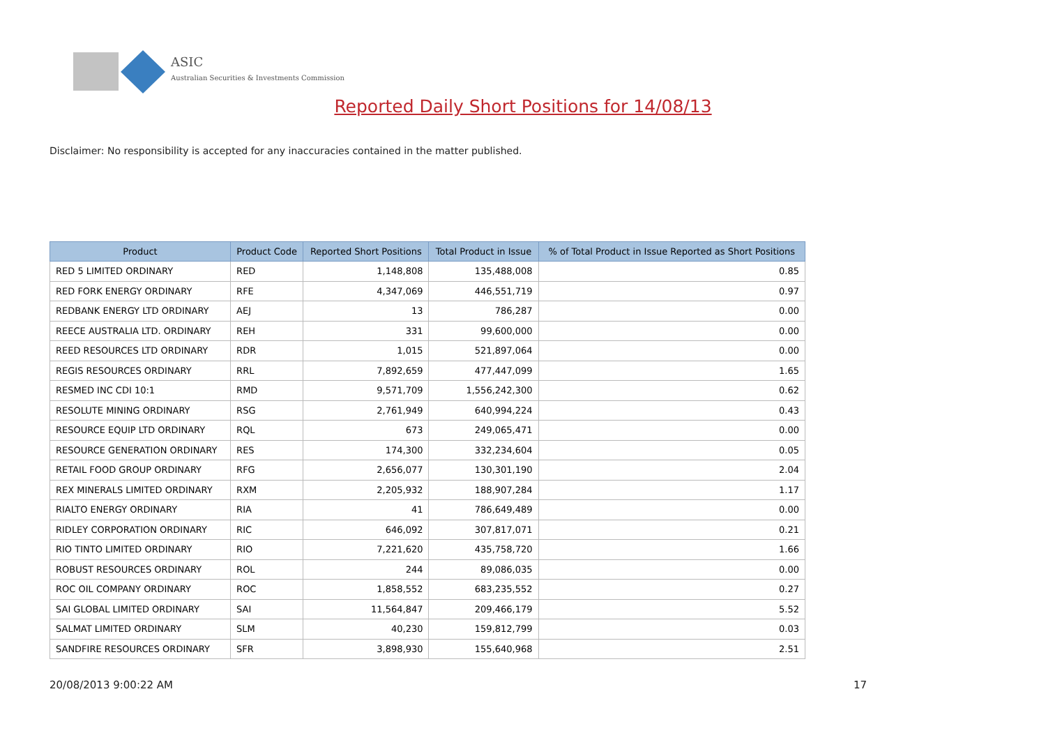ASIC
Australian Securities & Investments Commission
Reported Daily Short Positions for 14/08/13
Disclaimer: No responsibility is accepted for any inaccuracies contained in the matter published.
| Product | Product Code | Reported Short Positions | Total Product in Issue | % of Total Product in Issue Reported as Short Positions |
| --- | --- | --- | --- | --- |
| RED 5 LIMITED ORDINARY | RED | 1,148,808 | 135,488,008 | 0.85 |
| RED FORK ENERGY ORDINARY | RFE | 4,347,069 | 446,551,719 | 0.97 |
| REDBANK ENERGY LTD ORDINARY | AEJ | 13 | 786,287 | 0.00 |
| REECE AUSTRALIA LTD. ORDINARY | REH | 331 | 99,600,000 | 0.00 |
| REED RESOURCES LTD ORDINARY | RDR | 1,015 | 521,897,064 | 0.00 |
| REGIS RESOURCES ORDINARY | RRL | 7,892,659 | 477,447,099 | 1.65 |
| RESMED INC CDI 10:1 | RMD | 9,571,709 | 1,556,242,300 | 0.62 |
| RESOLUTE MINING ORDINARY | RSG | 2,761,949 | 640,994,224 | 0.43 |
| RESOURCE EQUIP LTD ORDINARY | RQL | 673 | 249,065,471 | 0.00 |
| RESOURCE GENERATION ORDINARY | RES | 174,300 | 332,234,604 | 0.05 |
| RETAIL FOOD GROUP ORDINARY | RFG | 2,656,077 | 130,301,190 | 2.04 |
| REX MINERALS LIMITED ORDINARY | RXM | 2,205,932 | 188,907,284 | 1.17 |
| RIALTO ENERGY ORDINARY | RIA | 41 | 786,649,489 | 0.00 |
| RIDLEY CORPORATION ORDINARY | RIC | 646,092 | 307,817,071 | 0.21 |
| RIO TINTO LIMITED ORDINARY | RIO | 7,221,620 | 435,758,720 | 1.66 |
| ROBUST RESOURCES ORDINARY | ROL | 244 | 89,086,035 | 0.00 |
| ROC OIL COMPANY ORDINARY | ROC | 1,858,552 | 683,235,552 | 0.27 |
| SAI GLOBAL LIMITED ORDINARY | SAI | 11,564,847 | 209,466,179 | 5.52 |
| SALMAT LIMITED ORDINARY | SLM | 40,230 | 159,812,799 | 0.03 |
| SANDFIRE RESOURCES ORDINARY | SFR | 3,898,930 | 155,640,968 | 2.51 |
20/08/2013 9:00:22 AM 17